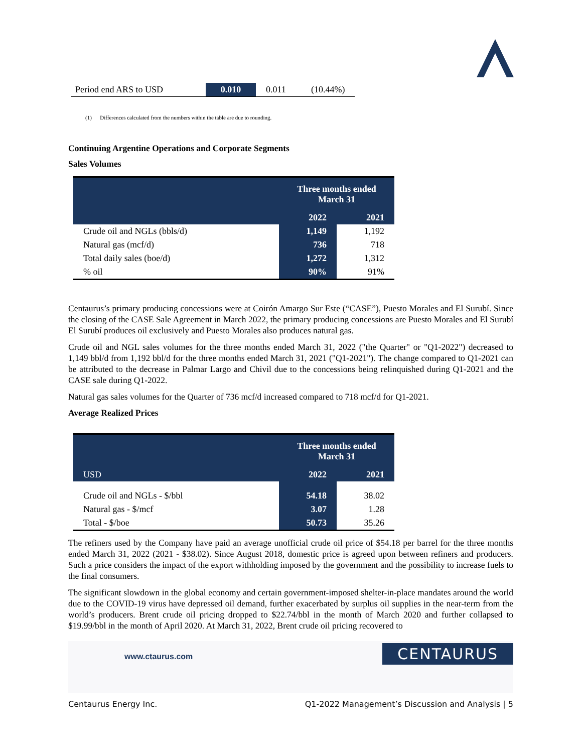| Period end ARS to USD | 0.010 | 0.011 | (10.44%) |
(1) Differences calculated from the numbers within the table are due to rounding.
Continuing Argentine Operations and Corporate Segments
Sales Volumes
| | Three months ended March 31 | |
| | 2022 | 2021 |
| Crude oil and NGLs (bbls/d) | 1,149 | 1,192 |
| Natural gas (mcf/d) | 736 | 718 |
| Total daily sales (boe/d) | 1,272 | 1,312 |
| % oil | 90% | 91% |
Centaurus’s primary producing concessions were at Coirón Amargo Sur Este (“CASE”), Puesto Morales and El Surubí. Since the closing of the CASE Sale Agreement in March 2022, the primary producing concessions are Puesto Morales and El Surubí El Surubí produces oil exclusively and Puesto Morales also produces natural gas.
Crude oil and NGL sales volumes for the three months ended March 31, 2022 ("the Quarter" or "Q1-2022") decreased to 1,149 bbl/d from 1,192 bbl/d for the three months ended March 31, 2021 ("Q1-2021"). The change compared to Q1-2021 can be attributed to the decrease in Palmar Largo and Chivil due to the concessions being relinquished during Q1-2021 and the CASE sale during Q1-2022.
Natural gas sales volumes for the Quarter of 736 mcf/d increased compared to 718 mcf/d for Q1-2021.
Average Realized Prices
| | Three months ended March 31 | |
| USD | 2022 | 2021 |
| Crude oil and NGLs - $/bbl | 54.18 | 38.02 |
| Natural gas - $/mcf | 3.07 | 1.28 |
| Total - $/boe | 50.73 | 35.26 |
The refiners used by the Company have paid an average unofficial crude oil price of $54.18 per barrel for the three months ended March 31, 2022 (2021 - $38.02). Since August 2018, domestic price is agreed upon between refiners and producers. Such a price considers the impact of the export withholding imposed by the government and the possibility to increase fuels to the final consumers.
The significant slowdown in the global economy and certain government-imposed shelter-in-place mandates around the world due to the COVID-19 virus have depressed oil demand, further exacerbated by surplus oil supplies in the near-term from the world’s producers. Brent crude oil pricing dropped to $22.74/bbl in the month of March 2020 and further collapsed to $19.99/bbl in the month of April 2020. At March 31, 2022, Brent crude oil pricing recovered to
www.ctaurus.com
CENTAURUS
Centaurus Energy Inc. Q1-2022 Management’s Discussion and Analysis | 5